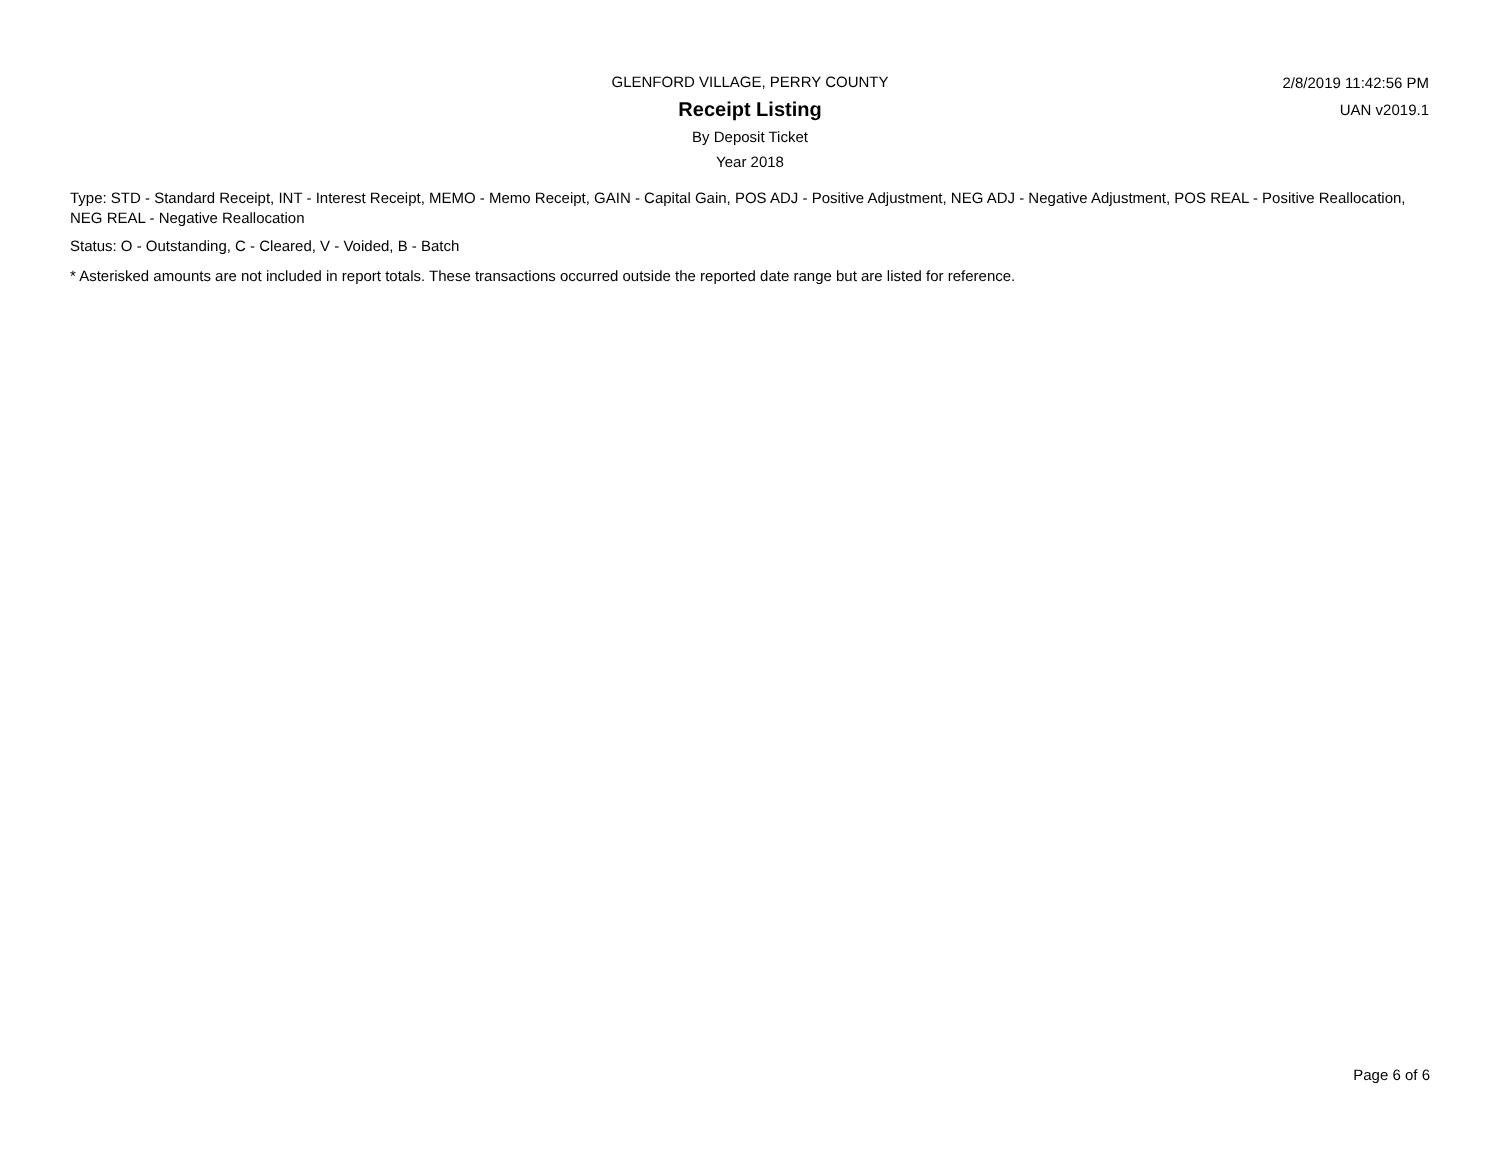GLENFORD VILLAGE, PERRY COUNTY
Receipt Listing
By Deposit Ticket
Year 2018
2/8/2019 11:42:56 PM
UAN v2019.1
Type: STD - Standard Receipt, INT - Interest Receipt, MEMO - Memo Receipt, GAIN - Capital Gain, POS ADJ - Positive Adjustment, NEG ADJ - Negative Adjustment, POS REAL - Positive Reallocation, NEG REAL - Negative Reallocation
Status: O - Outstanding, C - Cleared, V - Voided, B - Batch
* Asterisked amounts are not included in report totals. These transactions occurred outside the reported date range but are listed for reference.
Page 6 of 6